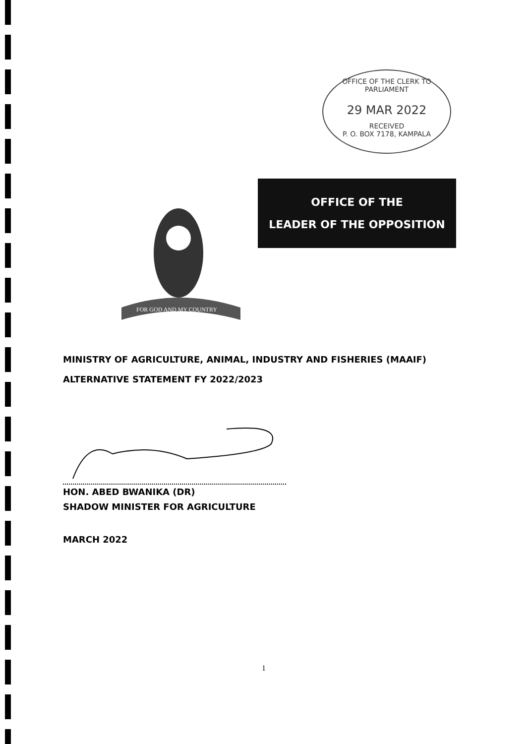OFFICE OF THE CLERK TO PARLIAMENT
29 MAR 2022
RECEIVED
P. O. BOX 7178, KAMPALA
FOR GOD AND MY COUNTRY
OFFICE OF THE
LEADER OF THE OPPOSITION
MINISTRY OF AGRICULTURE, ANIMAL, INDUSTRY AND FISHERIES (MAAIF) ALTERNATIVE STATEMENT FY 2022/2023
HON. ABED BWANIKA (DR)
SHADOW MINISTER FOR AGRICULTURE
MARCH 2022
1